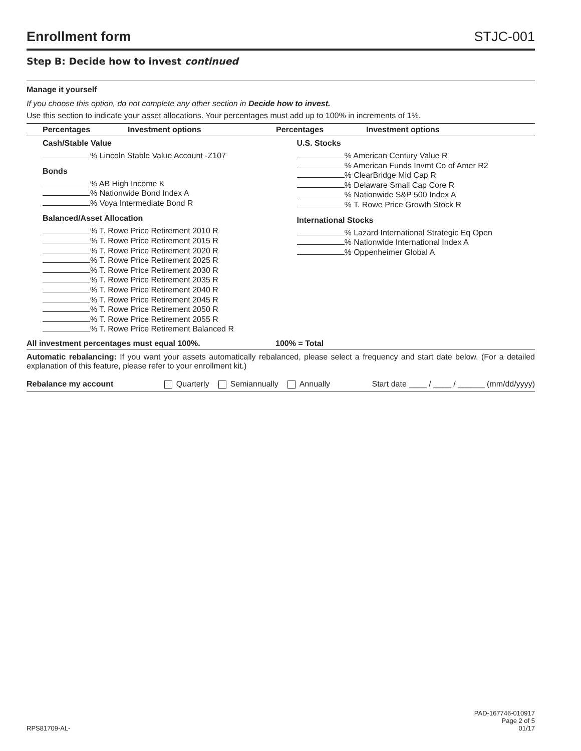Enrollment form STJC-001
Step B: Decide how to invest continued
Manage it yourself
If you choose this option, do not complete any other section in Decide how to invest.
Use this section to indicate your asset allocations. Your percentages must add up to 100% in increments of 1%.
Percentages Investment options Percentages Investment options
Cash/Stable Value
% Lincoln Stable Value Account -Z107
Bonds
% AB High Income K
% Nationwide Bond Index A
% Voya Intermediate Bond R
Balanced/Asset Allocation
% T. Rowe Price Retirement 2010 R
% T. Rowe Price Retirement 2015 R
% T. Rowe Price Retirement 2020 R
% T. Rowe Price Retirement 2025 R
% T. Rowe Price Retirement 2030 R
% T. Rowe Price Retirement 2035 R
% T. Rowe Price Retirement 2040 R
% T. Rowe Price Retirement 2045 R
% T. Rowe Price Retirement 2050 R
% T. Rowe Price Retirement 2055 R
% T. Rowe Price Retirement Balanced R
U.S. Stocks
% American Century Value R
% American Funds Invmt Co of Amer R2
% ClearBridge Mid Cap R
% Delaware Small Cap Core R
% Nationwide S&P 500 Index A
% T. Rowe Price Growth Stock R
International Stocks
% Lazard International Strategic Eq Open
% Nationwide International Index A
% Oppenheimer Global A
All investment percentages must equal 100%. 100% = Total
Automatic rebalancing: If you want your assets automatically rebalanced, please select a frequency and start date below. (For a detailed explanation of this feature, please refer to your enrollment kit.)
Rebalance my account Quarterly Semiannually Annually Start date ____ / ____ / ______ (mm/dd/yyyy)
RPS81709-AL- PAD-167746-010917
Page 2 of 5
01/17